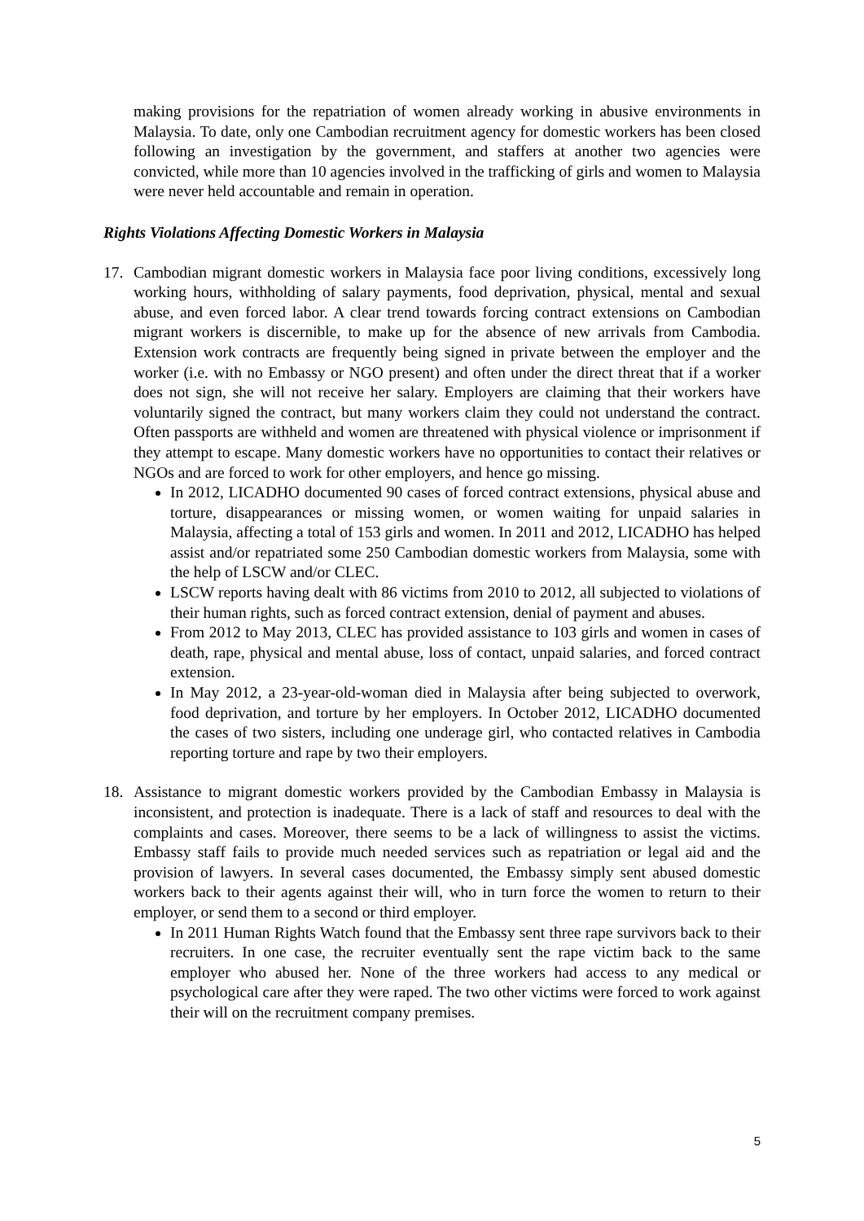making provisions for the repatriation of women already working in abusive environments in Malaysia. To date, only one Cambodian recruitment agency for domestic workers has been closed following an investigation by the government, and staffers at another two agencies were convicted, while more than 10 agencies involved in the trafficking of girls and women to Malaysia were never held accountable and remain in operation.
Rights Violations Affecting Domestic Workers in Malaysia
17. Cambodian migrant domestic workers in Malaysia face poor living conditions, excessively long working hours, withholding of salary payments, food deprivation, physical, mental and sexual abuse, and even forced labor. A clear trend towards forcing contract extensions on Cambodian migrant workers is discernible, to make up for the absence of new arrivals from Cambodia. Extension work contracts are frequently being signed in private between the employer and the worker (i.e. with no Embassy or NGO present) and often under the direct threat that if a worker does not sign, she will not receive her salary. Employers are claiming that their workers have voluntarily signed the contract, but many workers claim they could not understand the contract. Often passports are withheld and women are threatened with physical violence or imprisonment if they attempt to escape. Many domestic workers have no opportunities to contact their relatives or NGOs and are forced to work for other employers, and hence go missing.
In 2012, LICADHO documented 90 cases of forced contract extensions, physical abuse and torture, disappearances or missing women, or women waiting for unpaid salaries in Malaysia, affecting a total of 153 girls and women. In 2011 and 2012, LICADHO has helped assist and/or repatriated some 250 Cambodian domestic workers from Malaysia, some with the help of LSCW and/or CLEC.
LSCW reports having dealt with 86 victims from 2010 to 2012, all subjected to violations of their human rights, such as forced contract extension, denial of payment and abuses.
From 2012 to May 2013, CLEC has provided assistance to 103 girls and women in cases of death, rape, physical and mental abuse, loss of contact, unpaid salaries, and forced contract extension.
In May 2012, a 23-year-old-woman died in Malaysia after being subjected to overwork, food deprivation, and torture by her employers. In October 2012, LICADHO documented the cases of two sisters, including one underage girl, who contacted relatives in Cambodia reporting torture and rape by two their employers.
18. Assistance to migrant domestic workers provided by the Cambodian Embassy in Malaysia is inconsistent, and protection is inadequate. There is a lack of staff and resources to deal with the complaints and cases. Moreover, there seems to be a lack of willingness to assist the victims. Embassy staff fails to provide much needed services such as repatriation or legal aid and the provision of lawyers. In several cases documented, the Embassy simply sent abused domestic workers back to their agents against their will, who in turn force the women to return to their employer, or send them to a second or third employer.
In 2011 Human Rights Watch found that the Embassy sent three rape survivors back to their recruiters. In one case, the recruiter eventually sent the rape victim back to the same employer who abused her. None of the three workers had access to any medical or psychological care after they were raped. The two other victims were forced to work against their will on the recruitment company premises.
5